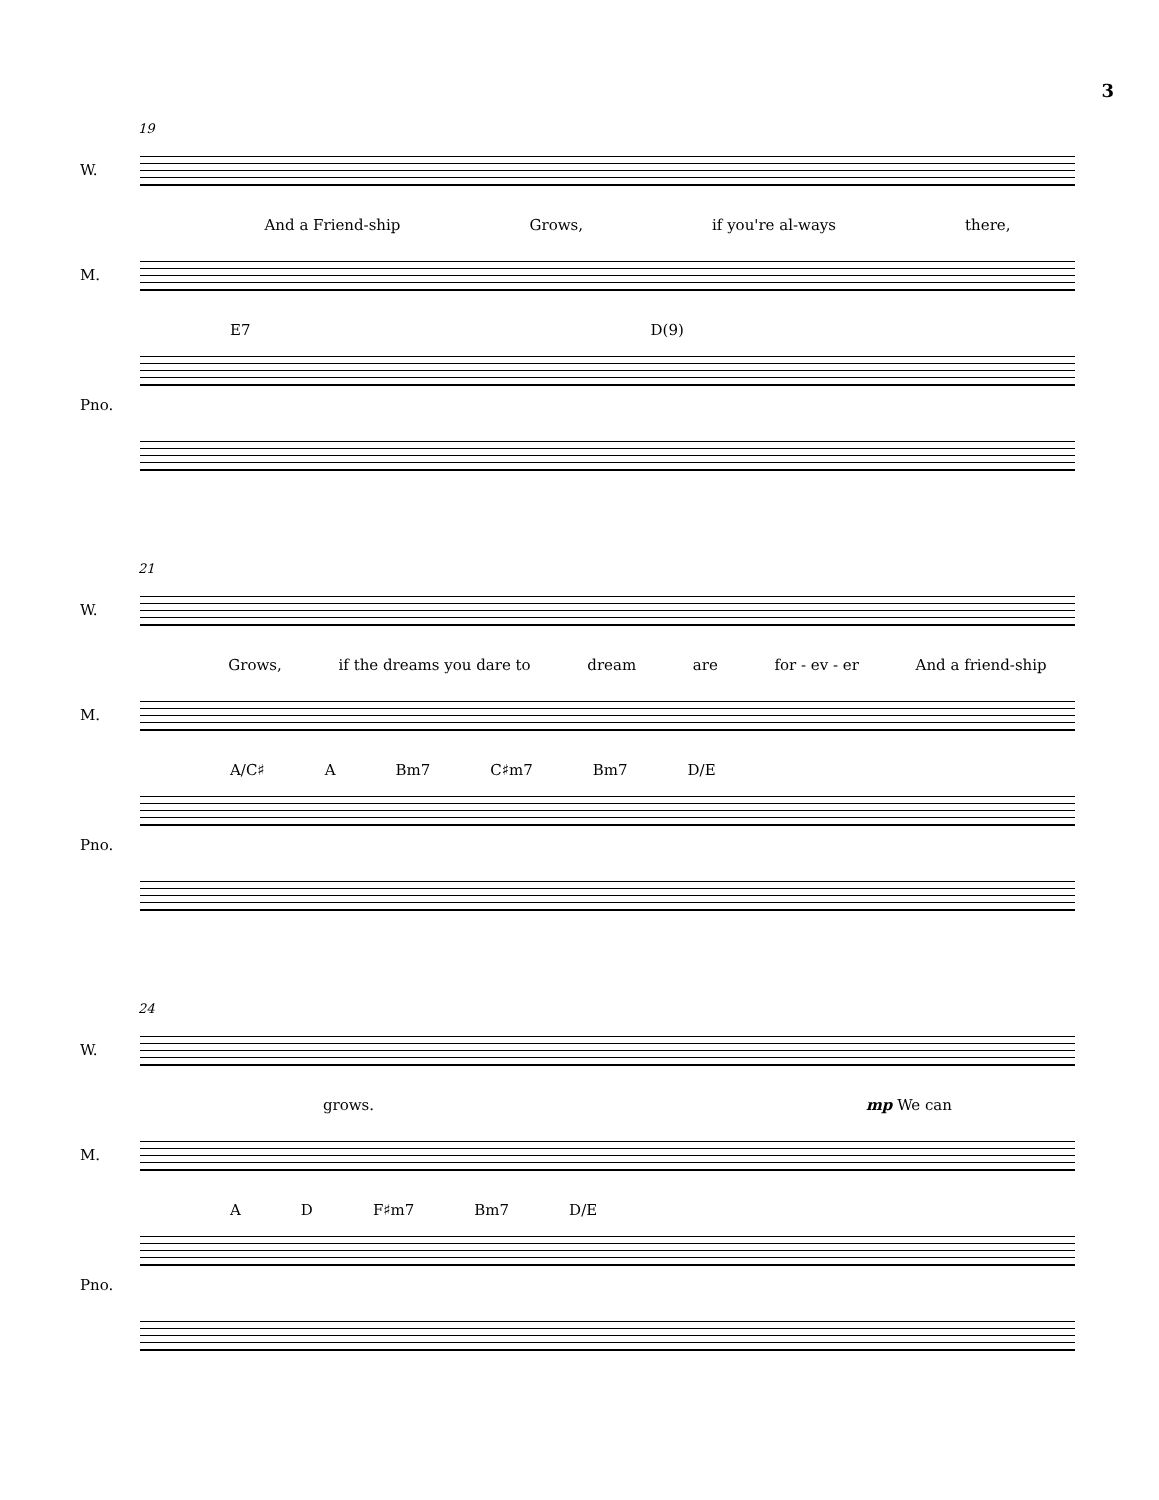3
19
W.
And a Friend-ship Grows, if you're al-ways there,
M.
E7 D(9)
Pno.
21
W.
Grows, if the dreams you dare to dream are for - ev - er And a friend-ship
M.
A/C♯ A Bm7 C♯m7 Bm7 D/E
Pno.
24
W.
grows. mp We can
M.
A D F♯m7 Bm7 D/E
Pno.